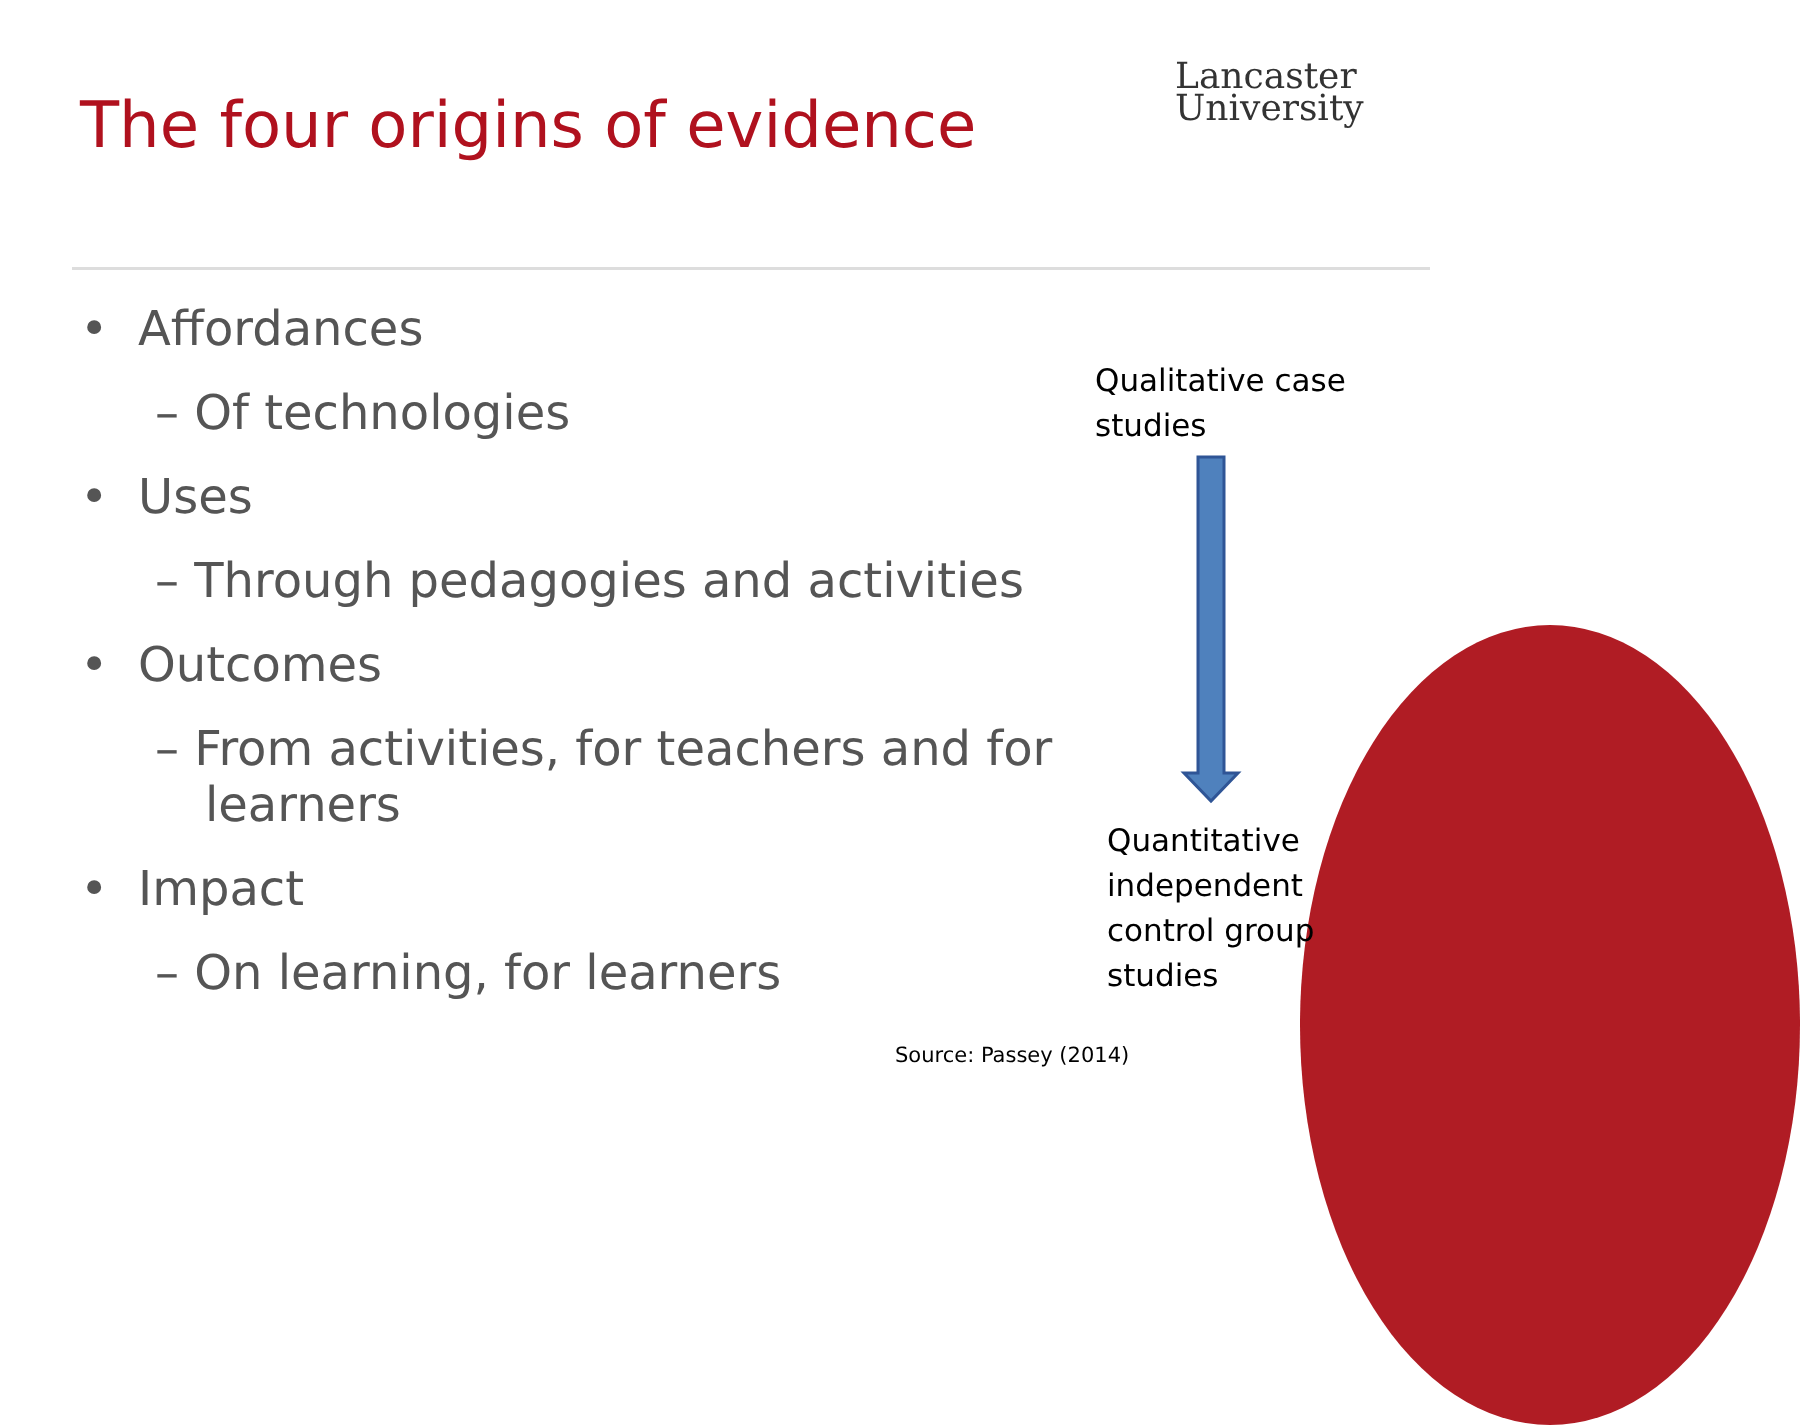The four origins of evidence
Lancaster
University
• Affordances
– Of technologies
• Uses
– Through pedagogies and activities
• Outcomes
– From activities, for teachers and for learners
• Impact
– On learning, for learners
Qualitative case
studies
Quantitative
independent
control group
studies
Source: Passey (2014)